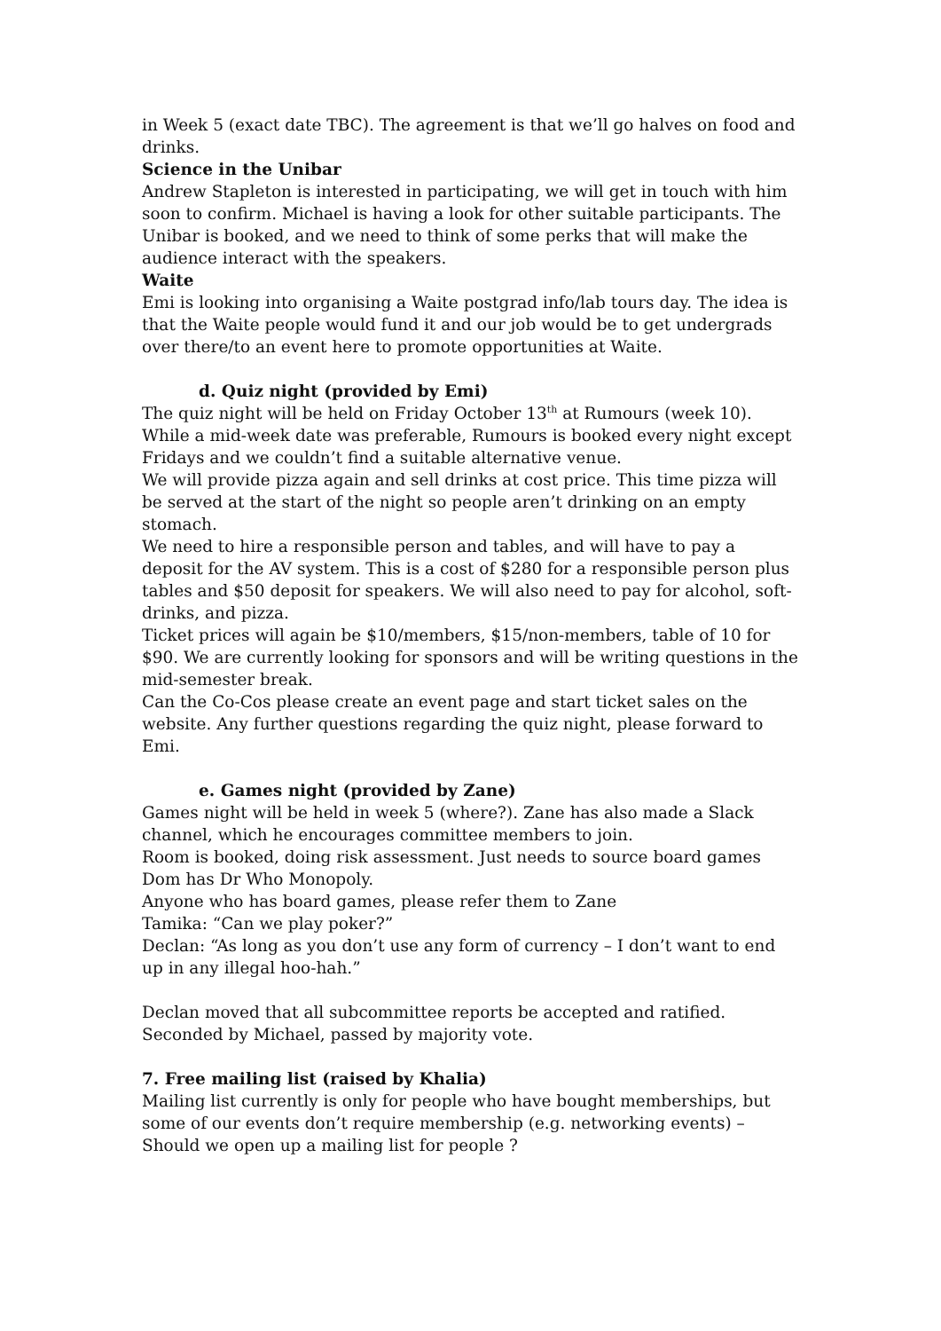in Week 5 (exact date TBC). The agreement is that we’ll go halves on food and drinks.
Science in the Unibar
Andrew Stapleton is interested in participating, we will get in touch with him soon to confirm. Michael is having a look for other suitable participants. The Unibar is booked, and we need to think of some perks that will make the audience interact with the speakers.
Waite
Emi is looking into organising a Waite postgrad info/lab tours day. The idea is that the Waite people would fund it and our job would be to get undergrads over there/to an event here to promote opportunities at Waite.
d. Quiz night (provided by Emi)
The quiz night will be held on Friday October 13<sup>th</sup> at Rumours (week 10). While a mid-week date was preferable, Rumours is booked every night except Fridays and we couldn’t find a suitable alternative venue.
We will provide pizza again and sell drinks at cost price. This time pizza will be served at the start of the night so people aren’t drinking on an empty stomach.
We need to hire a responsible person and tables, and will have to pay a deposit for the AV system. This is a cost of $280 for a responsible person plus tables and $50 deposit for speakers. We will also need to pay for alcohol, soft-drinks, and pizza.
Ticket prices will again be $10/members, $15/non-members, table of 10 for $90. We are currently looking for sponsors and will be writing questions in the mid-semester break.
Can the Co-Cos please create an event page and start ticket sales on the website. Any further questions regarding the quiz night, please forward to Emi.
e. Games night (provided by Zane)
Games night will be held in week 5 (where?). Zane has also made a Slack channel, which he encourages committee members to join.
Room is booked, doing risk assessment. Just needs to source board games
Dom has Dr Who Monopoly.
Anyone who has board games, please refer them to Zane
Tamika: “Can we play poker?”
Declan: “As long as you don’t use any form of currency – I don’t want to end up in any illegal hoo-hah.”
Declan moved that all subcommittee reports be accepted and ratified. Seconded by Michael, passed by majority vote.
7. Free mailing list (raised by Khalia)
Mailing list currently is only for people who have bought memberships, but some of our events don’t require membership (e.g. networking events) – Should we open up a mailing list for people ?